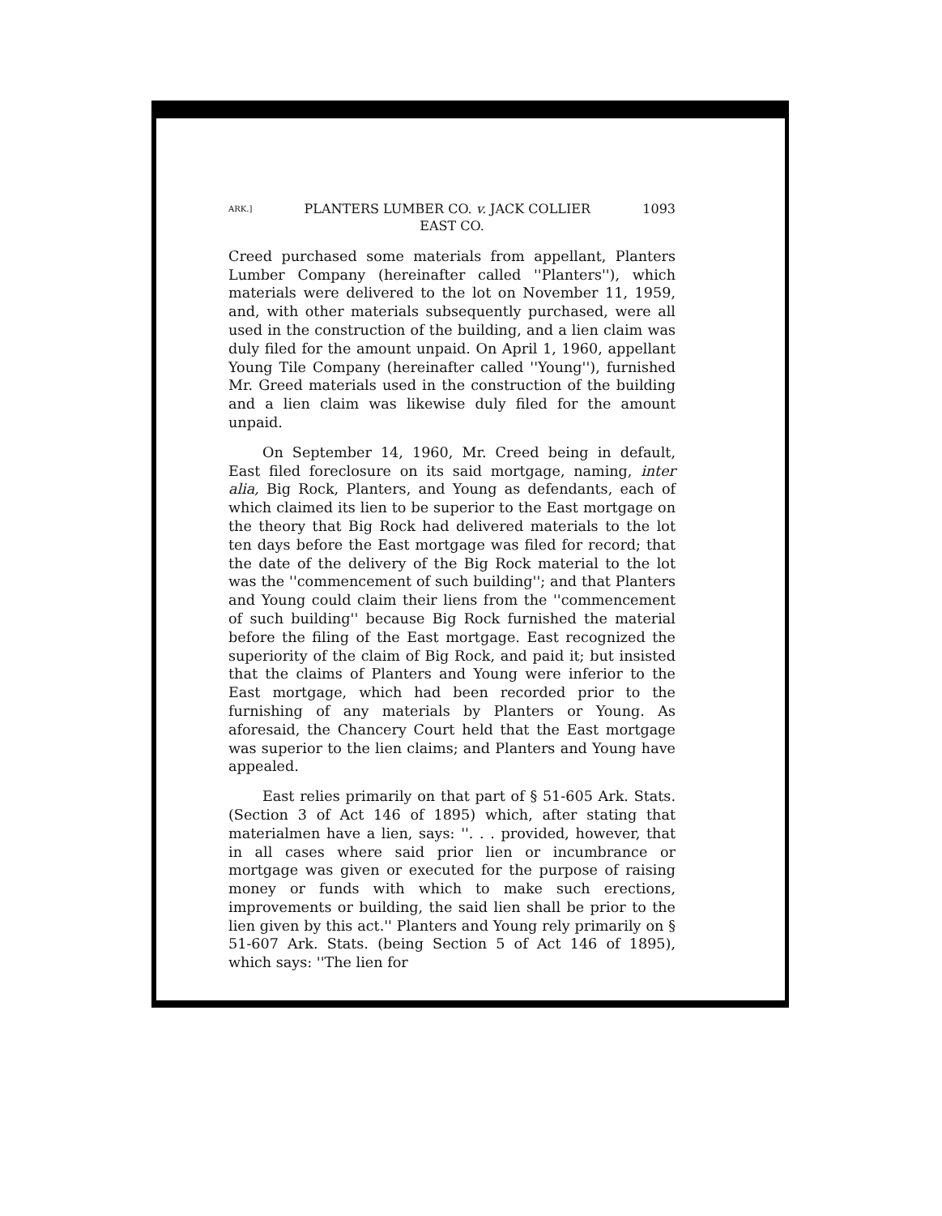ARK.] PLANTERS LUMBER CO. v. JACK COLLIER 1093
EAST CO.
Creed purchased some materials from appellant, Planters Lumber Company (hereinafter called ''Planters''), which materials were delivered to the lot on November 11, 1959, and, with other materials subsequently purchased, were all used in the construction of the building, and a lien claim was duly filed for the amount unpaid. On April 1, 1960, appellant Young Tile Company (hereinafter called ''Young''), furnished Mr. Greed materials used in the construction of the building and a lien claim was likewise duly filed for the amount unpaid.
On September 14, 1960, Mr. Creed being in default, East filed foreclosure on its said mortgage, naming, inter alia, Big Rock, Planters, and Young as defendants, each of which claimed its lien to be superior to the East mortgage on the theory that Big Rock had delivered materials to the lot ten days before the East mortgage was filed for record; that the date of the delivery of the Big Rock material to the lot was the ''commencement of such building''; and that Planters and Young could claim their liens from the ''commencement of such building'' because Big Rock furnished the material before the filing of the East mortgage. East recognized the superiority of the claim of Big Rock, and paid it; but insisted that the claims of Planters and Young were inferior to the East mortgage, which had been recorded prior to the furnishing of any materials by Planters or Young. As aforesaid, the Chancery Court held that the East mortgage was superior to the lien claims; and Planters and Young have appealed.
East relies primarily on that part of § 51-605 Ark. Stats. (Section 3 of Act 146 of 1895) which, after stating that materialmen have a lien, says: ''. . . provided, however, that in all cases where said prior lien or incumbrance or mortgage was given or executed for the purpose of raising money or funds with which to make such erections, improvements or building, the said lien shall be prior to the lien given by this act.'' Planters and Young rely primarily on § 51-607 Ark. Stats. (being Section 5 of Act 146 of 1895), which says: ''The lien for